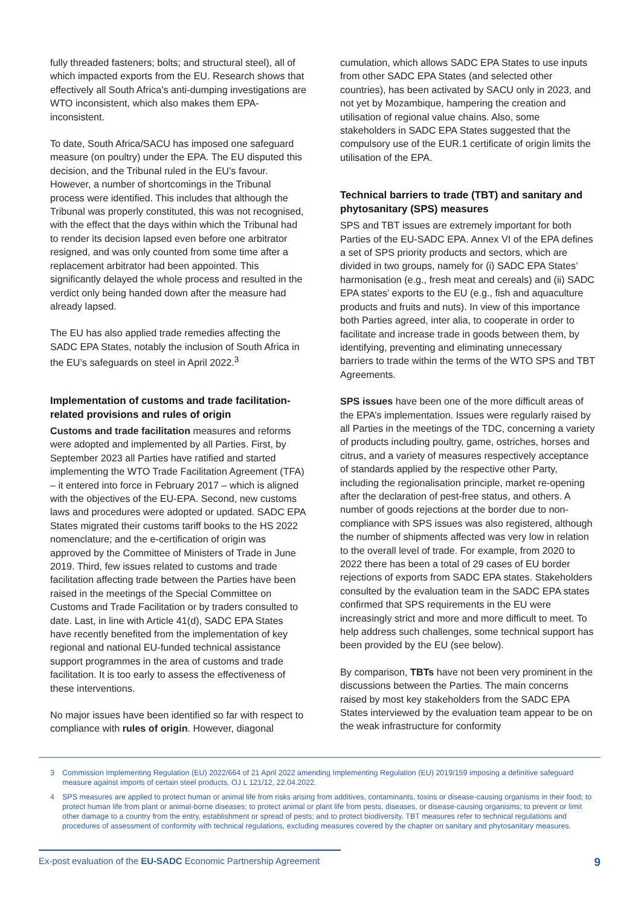fully threaded fasteners; bolts; and structural steel), all of which impacted exports from the EU. Research shows that effectively all South Africa’s anti-dumping investigations are WTO inconsistent, which also makes them EPA-inconsistent.
To date, South Africa/SACU has imposed one safeguard measure (on poultry) under the EPA. The EU disputed this decision, and the Tribunal ruled in the EU’s favour. However, a number of shortcomings in the Tribunal process were identified. This includes that although the Tribunal was properly constituted, this was not recognised, with the effect that the days within which the Tribunal had to render its decision lapsed even before one arbitrator resigned, and was only counted from some time after a replacement arbitrator had been appointed. This significantly delayed the whole process and resulted in the verdict only being handed down after the measure had already lapsed.
The EU has also applied trade remedies affecting the SADC EPA States, notably the inclusion of South Africa in the EU’s safeguards on steel in April 2022.<sup>3</sup>
Implementation of customs and trade facilitation-related provisions and rules of origin
Customs and trade facilitation measures and reforms were adopted and implemented by all Parties. First, by September 2023 all Parties have ratified and started implementing the WTO Trade Facilitation Agreement (TFA) – it entered into force in February 2017 – which is aligned with the objectives of the EU-EPA. Second, new customs laws and procedures were adopted or updated. SADC EPA States migrated their customs tariff books to the HS 2022 nomenclature; and the e-certification of origin was approved by the Committee of Ministers of Trade in June 2019. Third, few issues related to customs and trade facilitation affecting trade between the Parties have been raised in the meetings of the Special Committee on Customs and Trade Facilitation or by traders consulted to date. Last, in line with Article 41(d), SADC EPA States have recently benefited from the implementation of key regional and national EU-funded technical assistance support programmes in the area of customs and trade facilitation. It is too early to assess the effectiveness of these interventions.
No major issues have been identified so far with respect to compliance with rules of origin. However, diagonal
cumulation, which allows SADC EPA States to use inputs from other SADC EPA States (and selected other countries), has been activated by SACU only in 2023, and not yet by Mozambique, hampering the creation and utilisation of regional value chains. Also, some stakeholders in SADC EPA States suggested that the compulsory use of the EUR.1 certificate of origin limits the utilisation of the EPA.
Technical barriers to trade (TBT) and sanitary and phytosanitary (SPS) measures
SPS and TBT issues are extremely important for both Parties of the EU-SADC EPA. Annex VI of the EPA defines a set of SPS priority products and sectors, which are divided in two groups, namely for (i) SADC EPA States’ harmonisation (e.g., fresh meat and cereals) and (ii) SADC EPA states’ exports to the EU (e.g., fish and aquaculture products and fruits and nuts). In view of this importance both Parties agreed, inter alia, to cooperate in order to facilitate and increase trade in goods between them, by identifying, preventing and eliminating unnecessary barriers to trade within the terms of the WTO SPS and TBT Agreements.
SPS issues have been one of the more difficult areas of the EPA’s implementation. Issues were regularly raised by all Parties in the meetings of the TDC, concerning a variety of products including poultry, game, ostriches, horses and citrus, and a variety of measures respectively acceptance of standards applied by the respective other Party, including the regionalisation principle, market re-opening after the declaration of pest-free status, and others. A number of goods rejections at the border due to non-compliance with SPS issues was also registered, although the number of shipments affected was very low in relation to the overall level of trade. For example, from 2020 to 2022 there has been a total of 29 cases of EU border rejections of exports from SADC EPA states. Stakeholders consulted by the evaluation team in the SADC EPA states confirmed that SPS requirements in the EU were increasingly strict and more and more difficult to meet. To help address such challenges, some technical support has been provided by the EU (see below).
By comparison, TBTs have not been very prominent in the discussions between the Parties. The main concerns raised by most key stakeholders from the SADC EPA States interviewed by the evaluation team appear to be on the weak infrastructure for conformity
3 Commission Implementing Regulation (EU) 2022/664 of 21 April 2022 amending Implementing Regulation (EU) 2019/159 imposing a definitive safeguard measure against imports of certain steel products, OJ L 121/12, 22.04.2022.
4 SPS measures are applied to protect human or animal life from risks arising from additives, contaminants, toxins or disease-causing organisms in their food; to protect human life from plant or animal-borne diseases; to protect animal or plant life from pests, diseases, or disease-causing organisms; to prevent or limit other damage to a country from the entry, establishment or spread of pests; and to protect biodiversity. TBT measures refer to technical regulations and procedures of assessment of conformity with technical regulations, excluding measures covered by the chapter on sanitary and phytosanitary measures.
Ex-post evaluation of the EU-SADC Economic Partnership Agreement 9